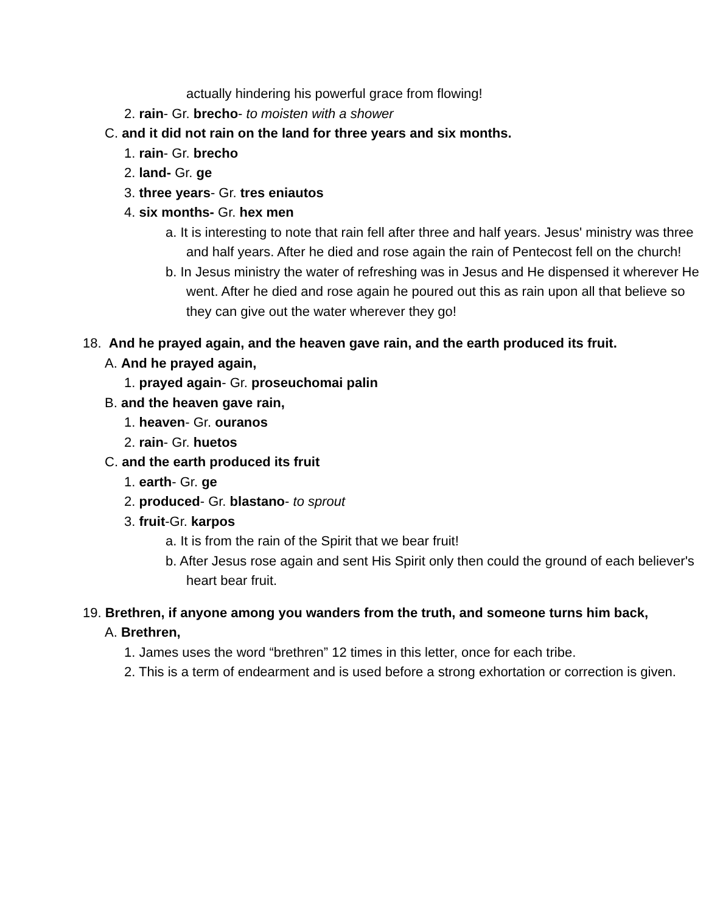actually hindering his powerful grace from flowing!
2. rain- Gr. brecho- to moisten with a shower
C. and it did not rain on the land for three years and six months.
1. rain- Gr. brecho
2. land- Gr. ge
3. three years- Gr. tres eniautos
4. six months- Gr. hex men
a. It is interesting to note that rain fell after three and half years. Jesus' ministry was three and half years. After he died and rose again the rain of Pentecost fell on the church!
b. In Jesus ministry the water of refreshing was in Jesus and He dispensed it wherever He went. After he died and rose again he poured out this as rain upon all that believe so they can give out the water wherever they go!
18. And he prayed again, and the heaven gave rain, and the earth produced its fruit.
A. And he prayed again,
1. prayed again- Gr. proseuchomai palin
B. and the heaven gave rain,
1. heaven- Gr. ouranos
2. rain- Gr. huetos
C. and the earth produced its fruit
1. earth- Gr. ge
2. produced- Gr. blastano- to sprout
3. fruit-Gr. karpos
a. It is from the rain of the Spirit that we bear fruit!
b. After Jesus rose again and sent His Spirit only then could the ground of each believer's heart bear fruit.
19. Brethren, if anyone among you wanders from the truth, and someone turns him back,
A. Brethren,
1. James uses the word “brethren” 12 times in this letter, once for each tribe.
2. This is a term of endearment and is used before a strong exhortation or correction is given.